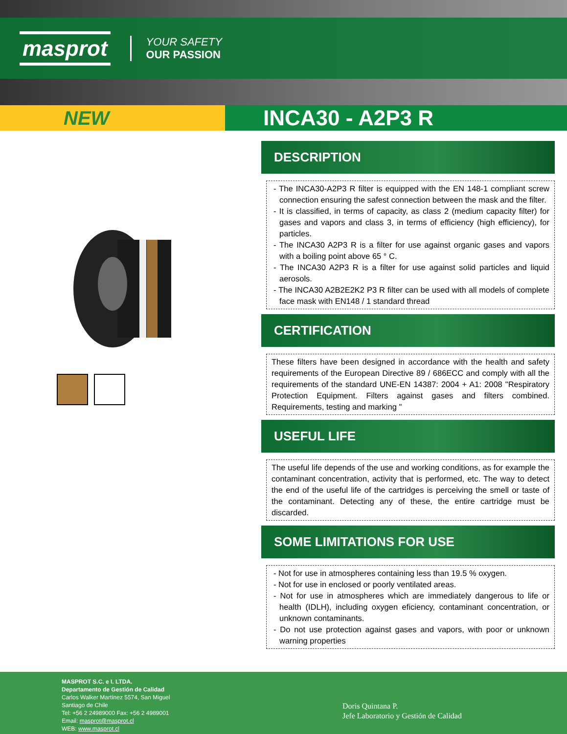masprot
YOUR SAFETY
OUR PASSION
NEW INCA30 - A2P3 R
DESCRIPTION
- The INCA30-A2P3 R filter is equipped with the EN 148-1 compliant screw connection ensuring the safest connection between the mask and the filter.
- It is classified, in terms of capacity, as class 2 (medium capacity filter) for gases and vapors and class 3, in terms of efficiency (high efficiency), for particles.
- The INCA30 A2P3 R is a filter for use against organic gases and vapors with a boiling point above 65 ° C.
- The INCA30 A2P3 R is a filter for use against solid particles and liquid aerosols.
- The INCA30 A2B2E2K2 P3 R filter can be used with all models of complete face mask with EN148 / 1 standard thread
CERTIFICATION
These filters have been designed in accordance with the health and safety requirements of the European Directive 89 / 686ECC and comply with all the requirements of the standard UNE-EN 14387: 2004 + A1: 2008 "Respiratory Protection Equipment. Filters against gases and filters combined. Requirements, testing and marking "
USEFUL LIFE
The useful life depends of the use and working conditions, as for example the contaminant concentration, activity that is performed, etc. The way to detect the end of the useful life of the cartridges is perceiving the smell or taste of the contaminant. Detecting any of these, the entire cartridge must be discarded.
SOME LIMITATIONS FOR USE
- Not for use in atmospheres containing less than 19.5 % oxygen.
- Not for use in enclosed or poorly ventilated areas.
- Not for use in atmospheres which are immediately dangerous to life or health (IDLH), including oxygen eficiency, contaminant concentration, or unknown contaminants.
- Do not use protection against gases and vapors, with poor or unknown warning properties
MASPROT S.C. e I. LTDA.
Departamento de Gestión de Calidad
Carlos Walker Martínez 5574, San Miguel
Santiago de Chile
Tel: +56 2 24989000 Fax: +56 2 4989001
Email: masprot@masprot.cl
WEB: www.masprot.cl
Doris Quintana P.
Jefe Laboratorio y Gestión de Calidad